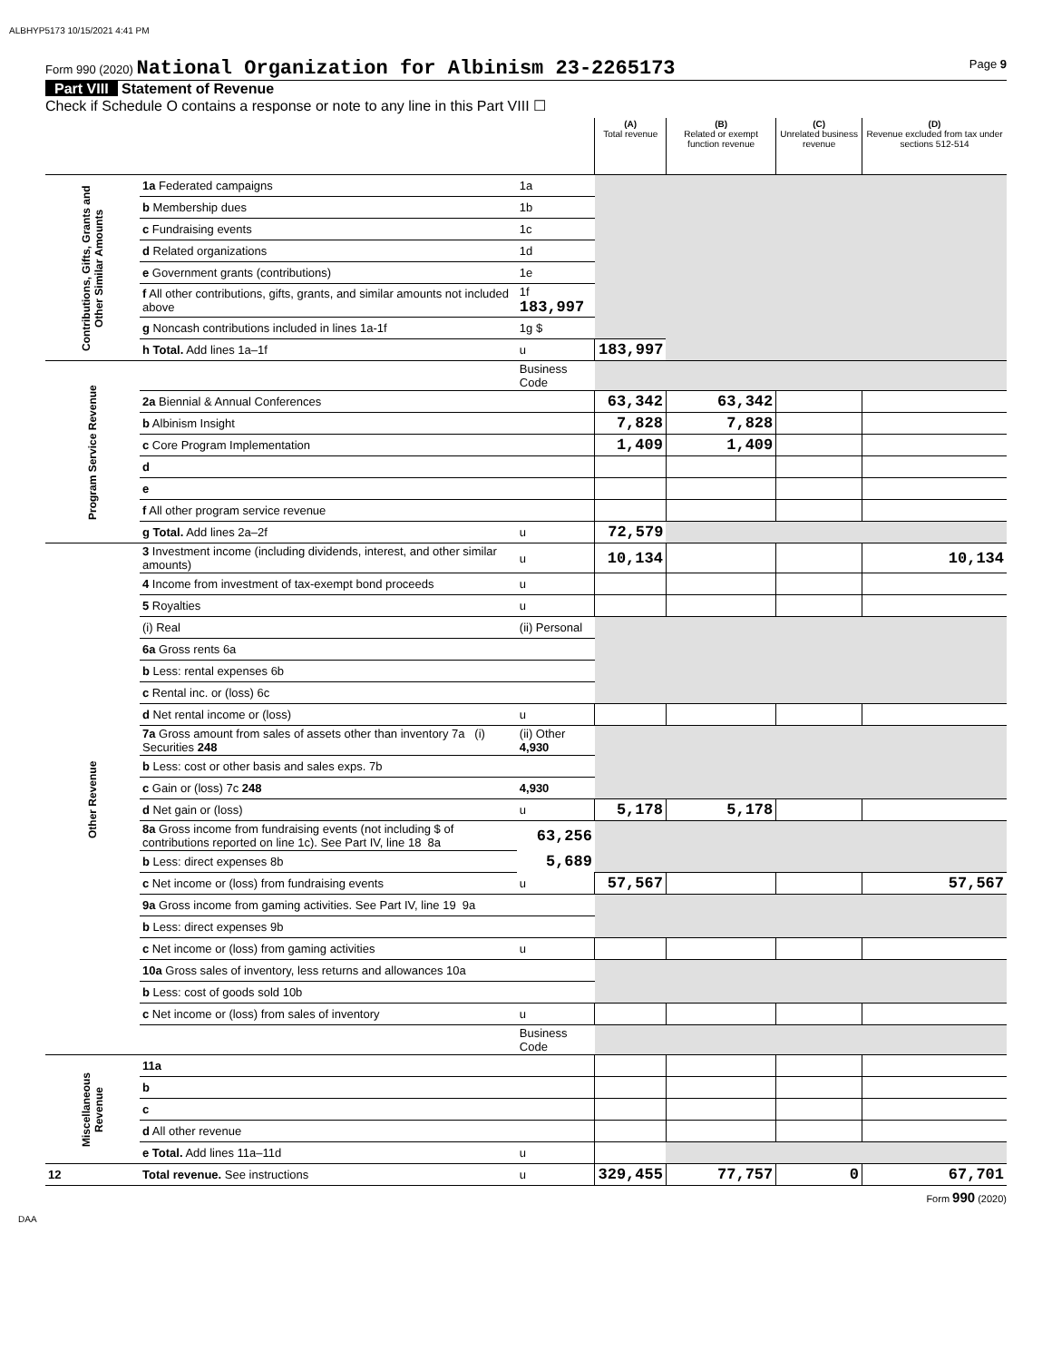ALBHYP5173 10/15/2021 4:41 PM
Form 990 (2020) National Organization for Albinism 23-2265173
Page 9
Part VIII Statement of Revenue
Check if Schedule O contains a response or note to any line in this Part VIII ☐
| | | | (A) Total revenue | (B) Related or exempt function revenue | (C) Unrelated business revenue | (D) Revenue excluded from tax under sections 512-514 |
| --- | --- | --- | --- | --- | --- | --- |
| Contributions, Gifts, Grants and Other Similar Amounts | 1a Federated campaigns | 1a | | | | |
| | b Membership dues | 1b | | | | |
| | c Fundraising events | 1c | | | | |
| | d Related organizations | 1d | | | | |
| | e Government grants (contributions) | 1e | | | | |
| | f All other contributions, gifts, grants, and similar amounts not included above | 1f 183,997 | | | | |
| | g Noncash contributions included in lines 1a-1f | 1g $ | | | | |
| | h Total. Add lines 1a–1f | u | 183,997 | | | |
| Program Service Revenue | | Business Code | | | | |
| | 2a Biennial & Annual Conferences | | 63,342 | 63,342 | | |
| | b Albinism Insight | | 7,828 | 7,828 | | |
| | c Core Program Implementation | | 1,409 | 1,409 | | |
| | d | | | | | |
| | e | | | | | |
| | f All other program service revenue | | | | | |
| | g Total. Add lines 2a–2f | u | 72,579 | | | |
| Other Revenue | 3 Investment income (including dividends, interest, and other similar amounts) | u | 10,134 | | | 10,134 |
| | 4 Income from investment of tax-exempt bond proceeds | u | | | | |
| | 5 Royalties | u | | | | |
| | (i) Real | (ii) Personal | | | | |
| | 6a Gross rents 6a | | | | | |
| | b Less: rental expenses 6b | | | | | |
| | c Rental inc. or (loss) 6c | | | | | |
| | d Net rental income or (loss) | u | | | | |
| | 7a Gross amount from sales of assets other than inventory 7a (i) Securities 248 | (ii) Other 4,930 | | | | |
| | b Less: cost or other basis and sales exps. 7b | | | | | |
| | c Gain or (loss) 7c 248 | 4,930 | | | | |
| | d Net gain or (loss) | u | 5,178 | 5,178 | | |
| | 8a Gross income from fundraising events (not including $ of contributions reported on line 1c). See Part IV, line 18 8a | 63,256 | | | | |
| | b Less: direct expenses 8b | 5,689 | | | | |
| | c Net income or (loss) from fundraising events | u | 57,567 | | | 57,567 |
| | 9a Gross income from gaming activities. See Part IV, line 19 9a | | | | | |
| | b Less: direct expenses 9b | | | | | |
| | c Net income or (loss) from gaming activities | u | | | | |
| | 10a Gross sales of inventory, less returns and allowances 10a | | | | | |
| | b Less: cost of goods sold 10b | | | | | |
| | c Net income or (loss) from sales of inventory | u | | | | |
| | | Business Code | | | | |
| Miscellaneous Revenue | 11a | | | | | |
| | b | | | | | |
| | c | | | | | |
| | d All other revenue | | | | | |
| | e Total. Add lines 11a–11d | u | | | | |
| 12 | Total revenue. See instructions | u | 329,455 | 77,757 | 0 | 67,701 |
Form 990 (2020)
DAA